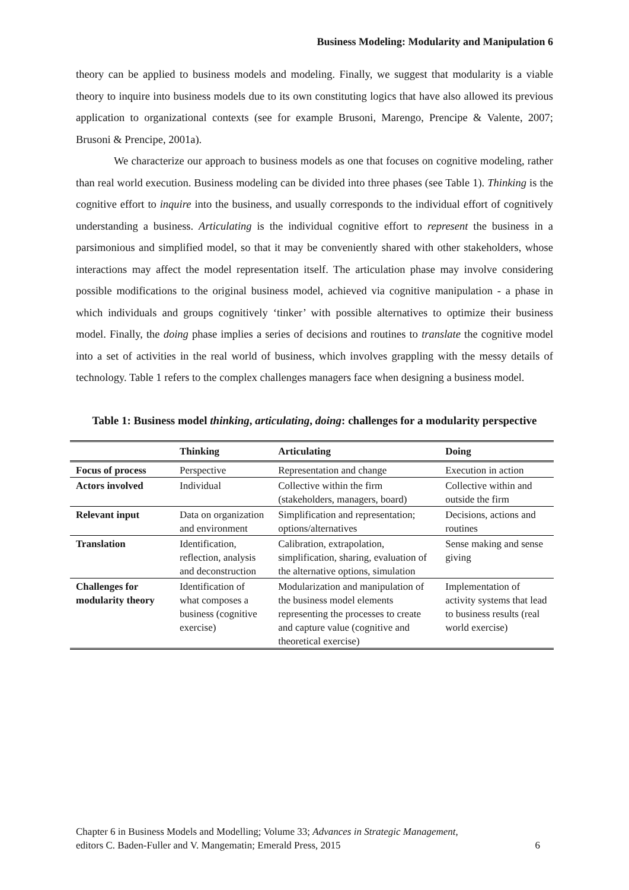Business Modeling: Modularity and Manipulation 6
theory can be applied to business models and modeling. Finally, we suggest that modularity is a viable theory to inquire into business models due to its own constituting logics that have also allowed its previous application to organizational contexts (see for example Brusoni, Marengo, Prencipe & Valente, 2007; Brusoni & Prencipe, 2001a).
We characterize our approach to business models as one that focuses on cognitive modeling, rather than real world execution. Business modeling can be divided into three phases (see Table 1). Thinking is the cognitive effort to inquire into the business, and usually corresponds to the individual effort of cognitively understanding a business. Articulating is the individual cognitive effort to represent the business in a parsimonious and simplified model, so that it may be conveniently shared with other stakeholders, whose interactions may affect the model representation itself. The articulation phase may involve considering possible modifications to the original business model, achieved via cognitive manipulation - a phase in which individuals and groups cognitively ‘tinker’ with possible alternatives to optimize their business model. Finally, the doing phase implies a series of decisions and routines to translate the cognitive model into a set of activities in the real world of business, which involves grappling with the messy details of technology. Table 1 refers to the complex challenges managers face when designing a business model.
Table 1: Business model thinking, articulating, doing: challenges for a modularity perspective
| | Thinking | Articulating | Doing |
| --- | --- | --- | --- |
| Focus of process | Perspective | Representation and change | Execution in action |
| Actors involved | Individual | Collective within the firm (stakeholders, managers, board) | Collective within and outside the firm |
| Relevant input | Data on organization and environment | Simplification and representation; options/alternatives | Decisions, actions and routines |
| Translation | Identification, reflection, analysis and deconstruction | Calibration, extrapolation, simplification, sharing, evaluation of the alternative options, simulation | Sense making and sense giving |
| Challenges for modularity theory | Identification of what composes a business (cognitive exercise) | Modularization and manipulation of the business model elements representing the processes to create and capture value (cognitive and theoretical exercise) | Implementation of activity systems that lead to business results (real world exercise) |
Chapter 6 in Business Models and Modelling; Volume 33; Advances in Strategic Management,
editors C. Baden-Fuller and V. Mangematin; Emerald Press, 2015
6